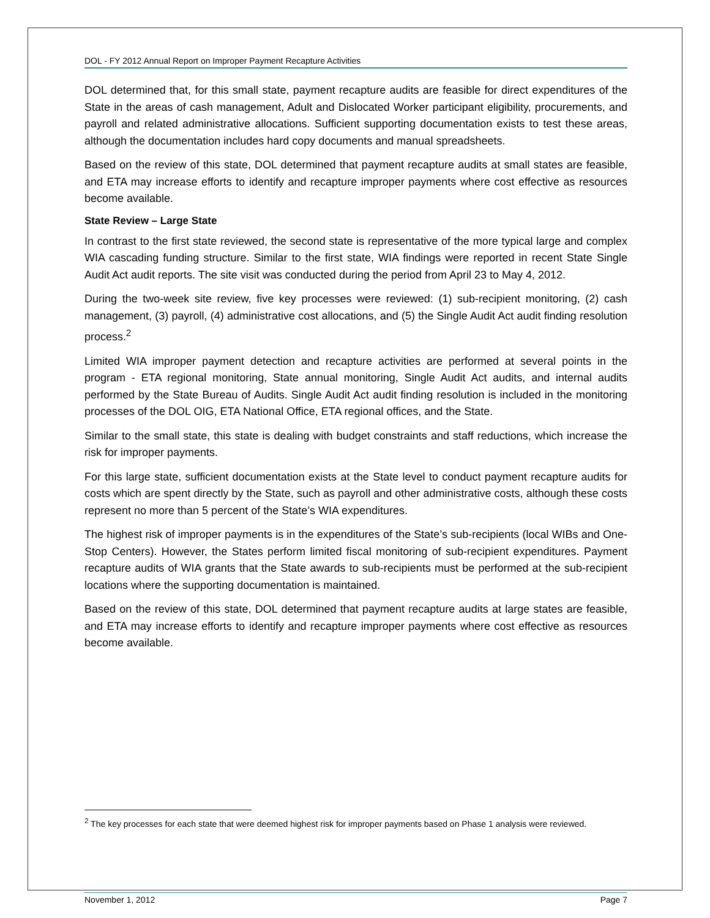DOL - FY 2012 Annual Report on Improper Payment Recapture Activities
DOL determined that, for this small state, payment recapture audits are feasible for direct expenditures of the State in the areas of cash management, Adult and Dislocated Worker participant eligibility, procurements, and payroll and related administrative allocations. Sufficient supporting documentation exists to test these areas, although the documentation includes hard copy documents and manual spreadsheets.
Based on the review of this state, DOL determined that payment recapture audits at small states are feasible, and ETA may increase efforts to identify and recapture improper payments where cost effective as resources become available.
State Review – Large State
In contrast to the first state reviewed, the second state is representative of the more typical large and complex WIA cascading funding structure. Similar to the first state, WIA findings were reported in recent State Single Audit Act audit reports. The site visit was conducted during the period from April 23 to May 4, 2012.
During the two-week site review, five key processes were reviewed: (1) sub-recipient monitoring, (2) cash management, (3) payroll, (4) administrative cost allocations, and (5) the Single Audit Act audit finding resolution process.<sup>2</sup>
Limited WIA improper payment detection and recapture activities are performed at several points in the program - ETA regional monitoring, State annual monitoring, Single Audit Act audits, and internal audits performed by the State Bureau of Audits. Single Audit Act audit finding resolution is included in the monitoring processes of the DOL OIG, ETA National Office, ETA regional offices, and the State.
Similar to the small state, this state is dealing with budget constraints and staff reductions, which increase the risk for improper payments.
For this large state, sufficient documentation exists at the State level to conduct payment recapture audits for costs which are spent directly by the State, such as payroll and other administrative costs, although these costs represent no more than 5 percent of the State’s WIA expenditures.
The highest risk of improper payments is in the expenditures of the State’s sub-recipients (local WIBs and One-Stop Centers). However, the States perform limited fiscal monitoring of sub-recipient expenditures. Payment recapture audits of WIA grants that the State awards to sub-recipients must be performed at the sub-recipient locations where the supporting documentation is maintained.
Based on the review of this state, DOL determined that payment recapture audits at large states are feasible, and ETA may increase efforts to identify and recapture improper payments where cost effective as resources become available.
<sup>2</sup> The key processes for each state that were deemed highest risk for improper payments based on Phase 1 analysis were reviewed.
November 1, 2012 Page 7